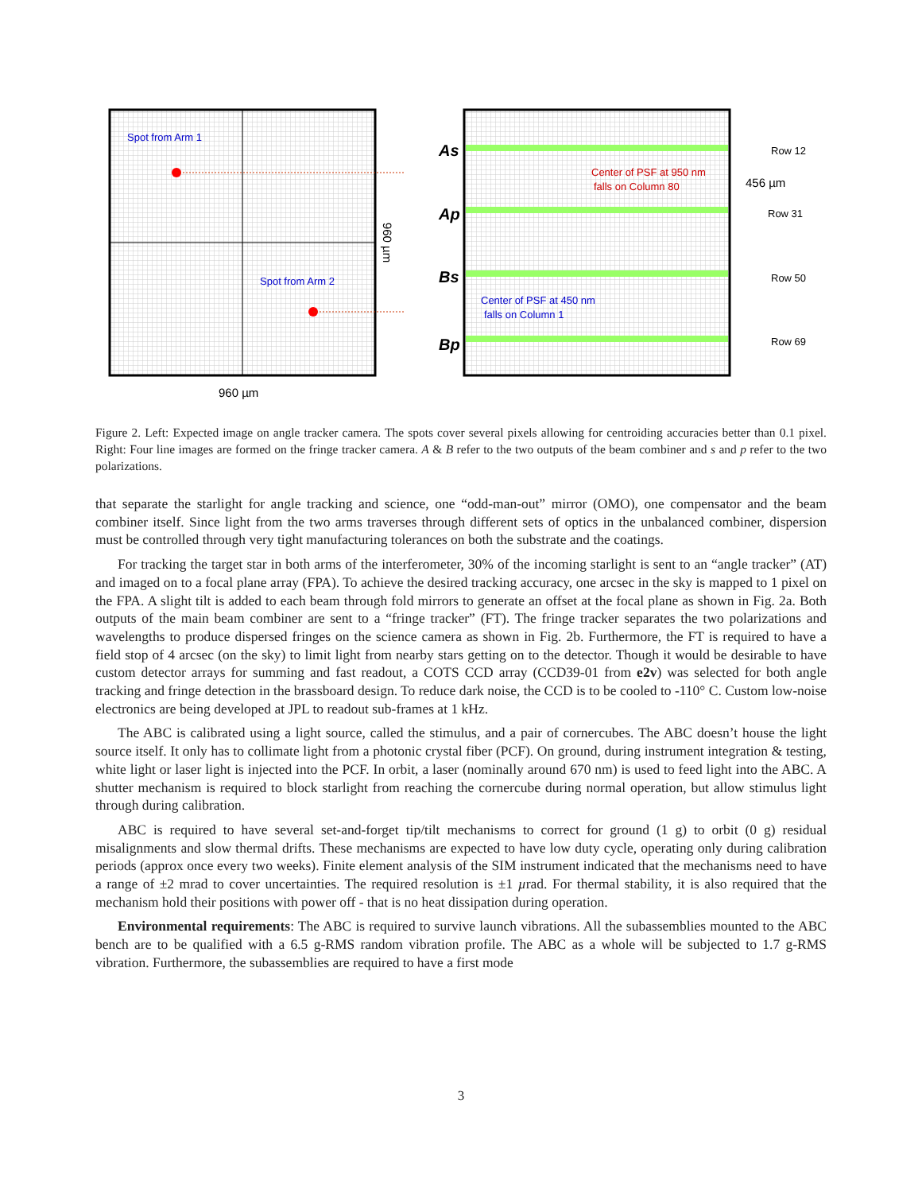Spot from Arm 1
Spot from Arm 2
960 µm
960 µm
As
Ap
Bs
Bp
Row 12
Row 31
Row 50
Row 69
456 µm
Center of PSF at 950 nm
falls on Column 80
Center of PSF at 450 nm
falls on Column 1
Figure 2. Left: Expected image on angle tracker camera. The spots cover several pixels allowing for centroiding accuracies better than 0.1 pixel. Right: Four line images are formed on the fringe tracker camera. A & B refer to the two outputs of the beam combiner and s and p refer to the two polarizations.
that separate the starlight for angle tracking and science, one “odd-man-out” mirror (OMO), one compensator and the beam combiner itself. Since light from the two arms traverses through different sets of optics in the unbalanced combiner, dispersion must be controlled through very tight manufacturing tolerances on both the substrate and the coatings.
For tracking the target star in both arms of the interferometer, 30% of the incoming starlight is sent to an “angle tracker” (AT) and imaged on to a focal plane array (FPA). To achieve the desired tracking accuracy, one arcsec in the sky is mapped to 1 pixel on the FPA. A slight tilt is added to each beam through fold mirrors to generate an offset at the focal plane as shown in Fig. 2a. Both outputs of the main beam combiner are sent to a “fringe tracker” (FT). The fringe tracker separates the two polarizations and wavelengths to produce dispersed fringes on the science camera as shown in Fig. 2b. Furthermore, the FT is required to have a field stop of 4 arcsec (on the sky) to limit light from nearby stars getting on to the detector. Though it would be desirable to have custom detector arrays for summing and fast readout, a COTS CCD array (CCD39-01 from e2v) was selected for both angle tracking and fringe detection in the brassboard design. To reduce dark noise, the CCD is to be cooled to -110° C. Custom low-noise electronics are being developed at JPL to readout sub-frames at 1 kHz.
The ABC is calibrated using a light source, called the stimulus, and a pair of cornercubes. The ABC doesn’t house the light source itself. It only has to collimate light from a photonic crystal fiber (PCF). On ground, during instrument integration & testing, white light or laser light is injected into the PCF. In orbit, a laser (nominally around 670 nm) is used to feed light into the ABC. A shutter mechanism is required to block starlight from reaching the cornercube during normal operation, but allow stimulus light through during calibration.
ABC is required to have several set-and-forget tip/tilt mechanisms to correct for ground (1 g) to orbit (0 g) residual misalignments and slow thermal drifts. These mechanisms are expected to have low duty cycle, operating only during calibration periods (approx once every two weeks). Finite element analysis of the SIM instrument indicated that the mechanisms need to have a range of ±2 mrad to cover uncertainties. The required resolution is ±1 µrad. For thermal stability, it is also required that the mechanism hold their positions with power off - that is no heat dissipation during operation.
Environmental requirements: The ABC is required to survive launch vibrations. All the subassemblies mounted to the ABC bench are to be qualified with a 6.5 g-RMS random vibration profile. The ABC as a whole will be subjected to 1.7 g-RMS vibration. Furthermore, the subassemblies are required to have a first mode
3